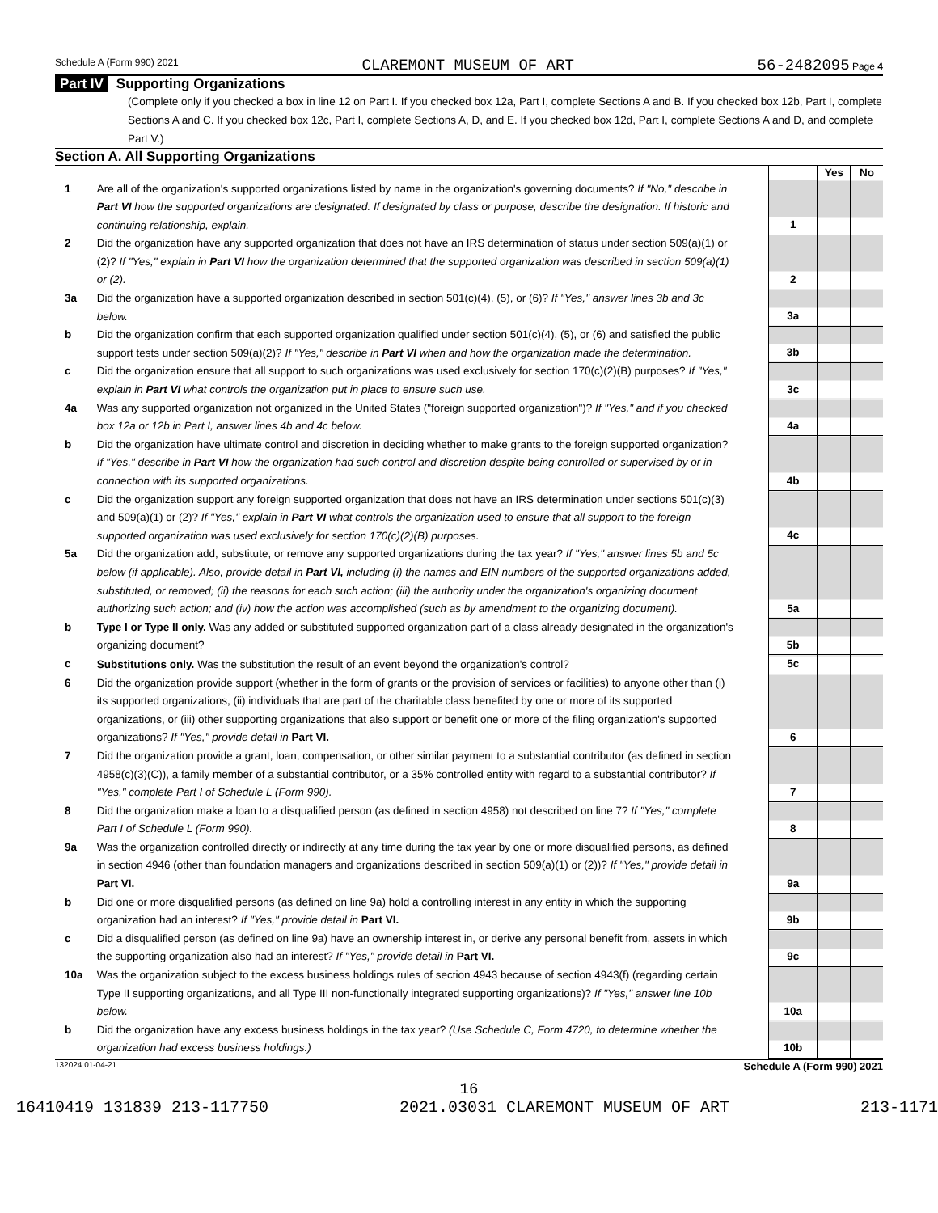Schedule A (Form 990) 2021 CLAREMONT MUSEUM OF ART 56-2482095 Page 4
Part IV Supporting Organizations
(Complete only if you checked a box in line 12 on Part I. If you checked box 12a, Part I, complete Sections A and B. If you checked box 12b, Part I, complete Sections A and C. If you checked box 12c, Part I, complete Sections A, D, and E. If you checked box 12d, Part I, complete Sections A and D, and complete Part V.)
Section A. All Supporting Organizations
| | | | Yes | No |
| 1 | Are all of the organization's supported organizations listed by name in the organization's governing documents? If "No," describe in Part VI how the supported organizations are designated. If designated by class or purpose, describe the designation. If historic and continuing relationship, explain. | 1 | | |
| 2 | Did the organization have any supported organization that does not have an IRS determination of status under section 509(a)(1) or (2)? If "Yes," explain in Part VI how the organization determined that the supported organization was described in section 509(a)(1) or (2). | 2 | | |
| 3a | Did the organization have a supported organization described in section 501(c)(4), (5), or (6)? If "Yes," answer lines 3b and 3c below. | 3a | | |
| b | Did the organization confirm that each supported organization qualified under section 501(c)(4), (5), or (6) and satisfied the public support tests under section 509(a)(2)? If "Yes," describe in Part VI when and how the organization made the determination. | 3b | | |
| c | Did the organization ensure that all support to such organizations was used exclusively for section 170(c)(2)(B) purposes? If "Yes," explain in Part VI what controls the organization put in place to ensure such use. | 3c | | |
| 4a | Was any supported organization not organized in the United States ("foreign supported organization")? If "Yes," and if you checked box 12a or 12b in Part I, answer lines 4b and 4c below. | 4a | | |
| b | Did the organization have ultimate control and discretion in deciding whether to make grants to the foreign supported organization? If "Yes," describe in Part VI how the organization had such control and discretion despite being controlled or supervised by or in connection with its supported organizations. | 4b | | |
| c | Did the organization support any foreign supported organization that does not have an IRS determination under sections 501(c)(3) and 509(a)(1) or (2)? If "Yes," explain in Part VI what controls the organization used to ensure that all support to the foreign supported organization was used exclusively for section 170(c)(2)(B) purposes. | 4c | | |
| 5a | Did the organization add, substitute, or remove any supported organizations during the tax year? If "Yes," answer lines 5b and 5c below (if applicable). Also, provide detail in Part VI, including (i) the names and EIN numbers of the supported organizations added, substituted, or removed; (ii) the reasons for each such action; (iii) the authority under the organization's organizing document authorizing such action; and (iv) how the action was accomplished (such as by amendment to the organizing document). | 5a | | |
| b | Type I or Type II only. Was any added or substituted supported organization part of a class already designated in the organization's organizing document? | 5b | | |
| c | Substitutions only. Was the substitution the result of an event beyond the organization's control? | 5c | | |
| 6 | Did the organization provide support (whether in the form of grants or the provision of services or facilities) to anyone other than (i) its supported organizations, (ii) individuals that are part of the charitable class benefited by one or more of its supported organizations, or (iii) other supporting organizations that also support or benefit one or more of the filing organization's supported organizations? If "Yes," provide detail in Part VI. | 6 | | |
| 7 | Did the organization provide a grant, loan, compensation, or other similar payment to a substantial contributor (as defined in section 4958(c)(3)(C)), a family member of a substantial contributor, or a 35% controlled entity with regard to a substantial contributor? If "Yes," complete Part I of Schedule L (Form 990). | 7 | | |
| 8 | Did the organization make a loan to a disqualified person (as defined in section 4958) not described on line 7? If "Yes," complete Part I of Schedule L (Form 990). | 8 | | |
| 9a | Was the organization controlled directly or indirectly at any time during the tax year by one or more disqualified persons, as defined in section 4946 (other than foundation managers and organizations described in section 509(a)(1) or (2))? If "Yes," provide detail in Part VI. | 9a | | |
| b | Did one or more disqualified persons (as defined on line 9a) hold a controlling interest in any entity in which the supporting organization had an interest? If "Yes," provide detail in Part VI. | 9b | | |
| c | Did a disqualified person (as defined on line 9a) have an ownership interest in, or derive any personal benefit from, assets in which the supporting organization also had an interest? If "Yes," provide detail in Part VI. | 9c | | |
| 10a | Was the organization subject to the excess business holdings rules of section 4943 because of section 4943(f) (regarding certain Type II supporting organizations, and all Type III non-functionally integrated supporting organizations)? If "Yes," answer line 10b below. | 10a | | |
| b | Did the organization have any excess business holdings in the tax year? (Use Schedule C, Form 4720, to determine whether the organization had excess business holdings.) | 10b | | |
132024 01-04-21 Schedule A (Form 990) 2021
16
16410419 131839 213-117750 2021.03031 CLAREMONT MUSEUM OF ART 213-1171